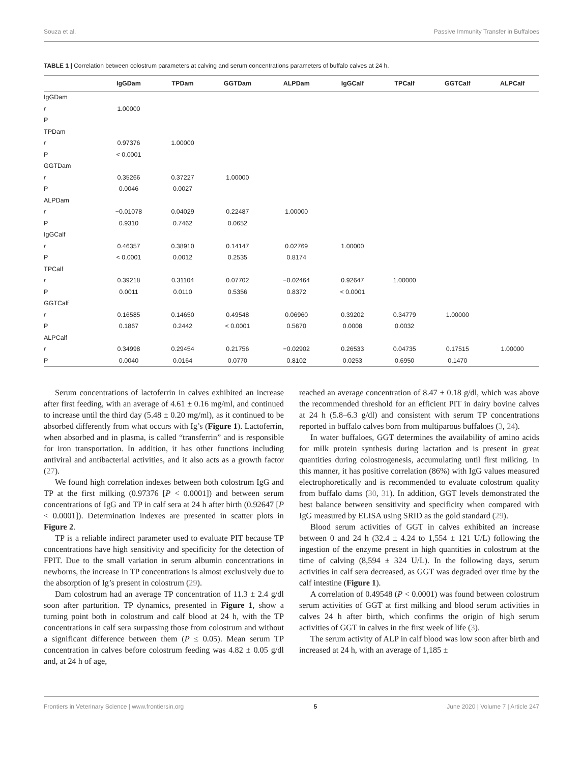Souza et al. Passive Immunity Transfer in Buffaloes
TABLE 1 | Correlation between colostrum parameters at calving and serum concentrations parameters of buffalo calves at 24 h.
| | IgGDam | TPDam | GGTDam | ALPDam | IgGCalf | TPCalf | GGTCalf | ALPCalf |
| --- | --- | --- | --- | --- | --- | --- | --- | --- |
| IgGDam | | | | | | | | |
| r | 1.00000 | | | | | | | |
| P | | | | | | | | |
| TPDam | | | | | | | | |
| r | 0.97376 | 1.00000 | | | | | | |
| P | < 0.0001 | | | | | | | |
| GGTDam | | | | | | | | |
| r | 0.35266 | 0.37227 | 1.00000 | | | | | |
| P | 0.0046 | 0.0027 | | | | | | |
| ALPDam | | | | | | | | |
| r | −0.01078 | 0.04029 | 0.22487 | 1.00000 | | | | |
| P | 0.9310 | 0.7462 | 0.0652 | | | | | |
| IgGCalf | | | | | | | | |
| r | 0.46357 | 0.38910 | 0.14147 | 0.02769 | 1.00000 | | | |
| P | < 0.0001 | 0.0012 | 0.2535 | 0.8174 | | | | |
| TPCalf | | | | | | | | |
| r | 0.39218 | 0.31104 | 0.07702 | −0.02464 | 0.92647 | 1.00000 | | |
| P | 0.0011 | 0.0110 | 0.5356 | 0.8372 | < 0.0001 | | | |
| GGTCalf | | | | | | | | |
| r | 0.16585 | 0.14650 | 0.49548 | 0.06960 | 0.39202 | 0.34779 | 1.00000 | |
| P | 0.1867 | 0.2442 | < 0.0001 | 0.5670 | 0.0008 | 0.0032 | | |
| ALPCalf | | | | | | | | |
| r | 0.34998 | 0.29454 | 0.21756 | −0.02902 | 0.26533 | 0.04735 | 0.17515 | 1.00000 |
| P | 0.0040 | 0.0164 | 0.0770 | 0.8102 | 0.0253 | 0.6950 | 0.1470 | |
Serum concentrations of lactoferrin in calves exhibited an increase after first feeding, with an average of 4.61 ± 0.16 mg/ml, and continued to increase until the third day (5.48 ± 0.20 mg/ml), as it continued to be absorbed differently from what occurs with Ig’s (Figure 1). Lactoferrin, when absorbed and in plasma, is called “transferrin” and is responsible for iron transportation. In addition, it has other functions including antiviral and antibacterial activities, and it also acts as a growth factor (27).
We found high correlation indexes between both colostrum IgG and TP at the first milking (0.97376 [P < 0.0001]) and between serum concentrations of IgG and TP in calf sera at 24 h after birth (0.92647 [P < 0.0001]). Determination indexes are presented in scatter plots in Figure 2.
TP is a reliable indirect parameter used to evaluate PIT because TP concentrations have high sensitivity and specificity for the detection of FPIT. Due to the small variation in serum albumin concentrations in newborns, the increase in TP concentrations is almost exclusively due to the absorption of Ig’s present in colostrum (29).
Dam colostrum had an average TP concentration of 11.3 ± 2.4 g/dl soon after parturition. TP dynamics, presented in Figure 1, show a turning point both in colostrum and calf blood at 24 h, with the TP concentrations in calf sera surpassing those from colostrum and without a significant difference between them (P ≤ 0.05). Mean serum TP concentration in calves before colostrum feeding was 4.82 ± 0.05 g/dl and, at 24 h of age,
reached an average concentration of 8.47 ± 0.18 g/dl, which was above the recommended threshold for an efficient PIT in dairy bovine calves at 24 h (5.8–6.3 g/dl) and consistent with serum TP concentrations reported in buffalo calves born from multiparous buffaloes (3, 24).
In water buffaloes, GGT determines the availability of amino acids for milk protein synthesis during lactation and is present in great quantities during colostrogenesis, accumulating until first milking. In this manner, it has positive correlation (86%) with IgG values measured electrophoretically and is recommended to evaluate colostrum quality from buffalo dams (30, 31). In addition, GGT levels demonstrated the best balance between sensitivity and specificity when compared with IgG measured by ELISA using SRID as the gold standard (29).
Blood serum activities of GGT in calves exhibited an increase between 0 and 24 h (32.4 ± 4.24 to 1,554 ± 121 U/L) following the ingestion of the enzyme present in high quantities in colostrum at the time of calving (8,594 ± 324 U/L). In the following days, serum activities in calf sera decreased, as GGT was degraded over time by the calf intestine (Figure 1).
A correlation of 0.49548 (P < 0.0001) was found between colostrum serum activities of GGT at first milking and blood serum activities in calves 24 h after birth, which confirms the origin of high serum activities of GGT in calves in the first week of life (3).
The serum activity of ALP in calf blood was low soon after birth and increased at 24 h, with an average of 1,185 ±
Frontiers in Veterinary Science | www.frontiersin.org 5 June 2020 | Volume 7 | Article 247